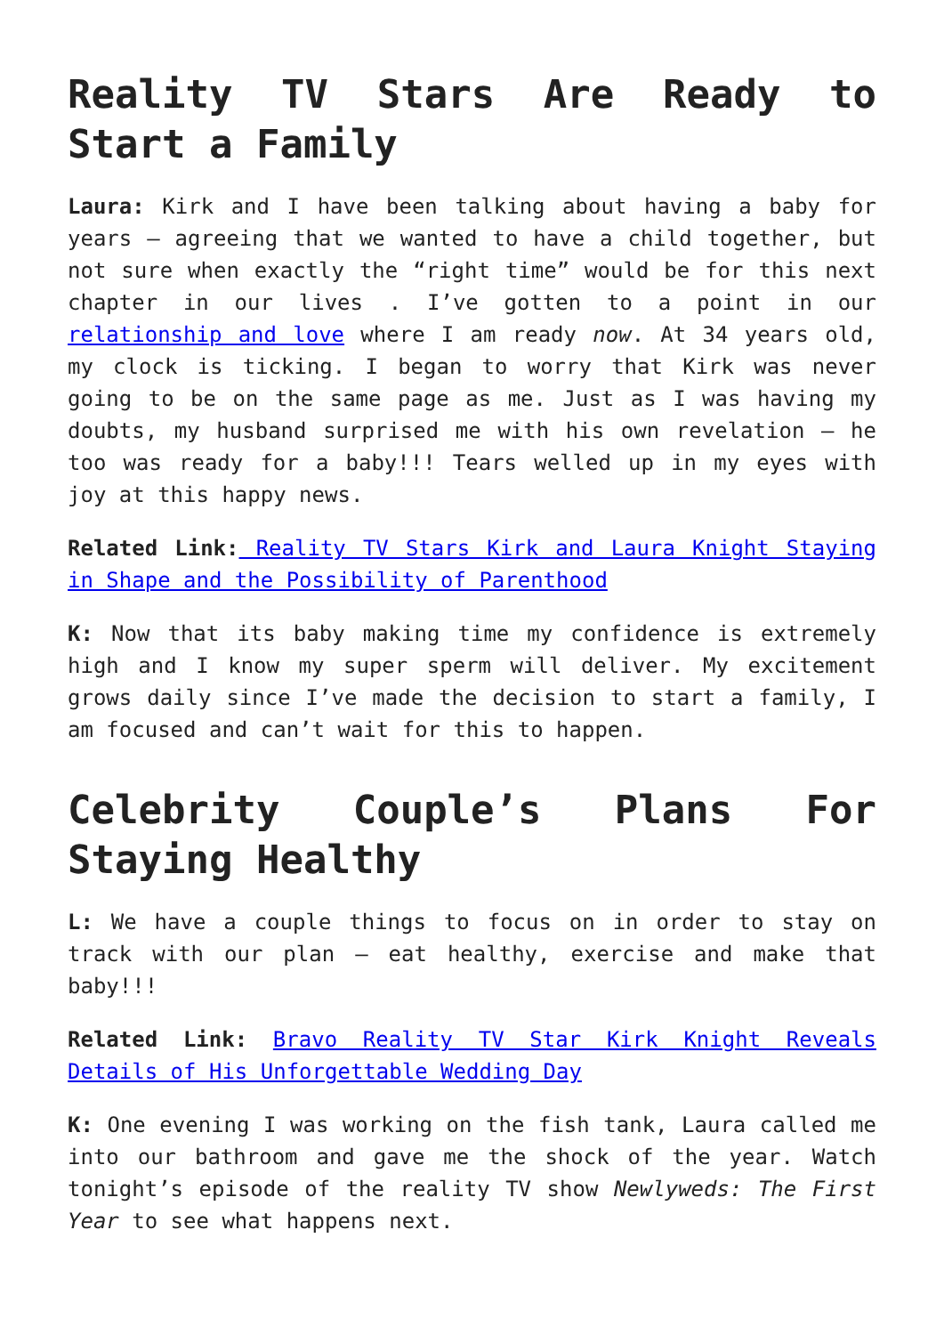Reality TV Stars Are Ready to Start a Family
Laura: Kirk and I have been talking about having a baby for years – agreeing that we wanted to have a child together, but not sure when exactly the “right time” would be for this next chapter in our lives . I’ve gotten to a point in our relationship and love where I am ready now. At 34 years old, my clock is ticking. I began to worry that Kirk was never going to be on the same page as me. Just as I was having my doubts, my husband surprised me with his own revelation – he too was ready for a baby!!! Tears welled up in my eyes with joy at this happy news.
Related Link: Reality TV Stars Kirk and Laura Knight Staying in Shape and the Possibility of Parenthood
K: Now that its baby making time my confidence is extremely high and I know my super sperm will deliver. My excitement grows daily since I’ve made the decision to start a family, I am focused and can’t wait for this to happen.
Celebrity Couple’s Plans For Staying Healthy
L: We have a couple things to focus on in order to stay on track with our plan – eat healthy, exercise and make that baby!!!
Related Link: Bravo Reality TV Star Kirk Knight Reveals Details of His Unforgettable Wedding Day
K: One evening I was working on the fish tank, Laura called me into our bathroom and gave me the shock of the year. Watch tonight’s episode of the reality TV show Newlyweds: The First Year to see what happens next.